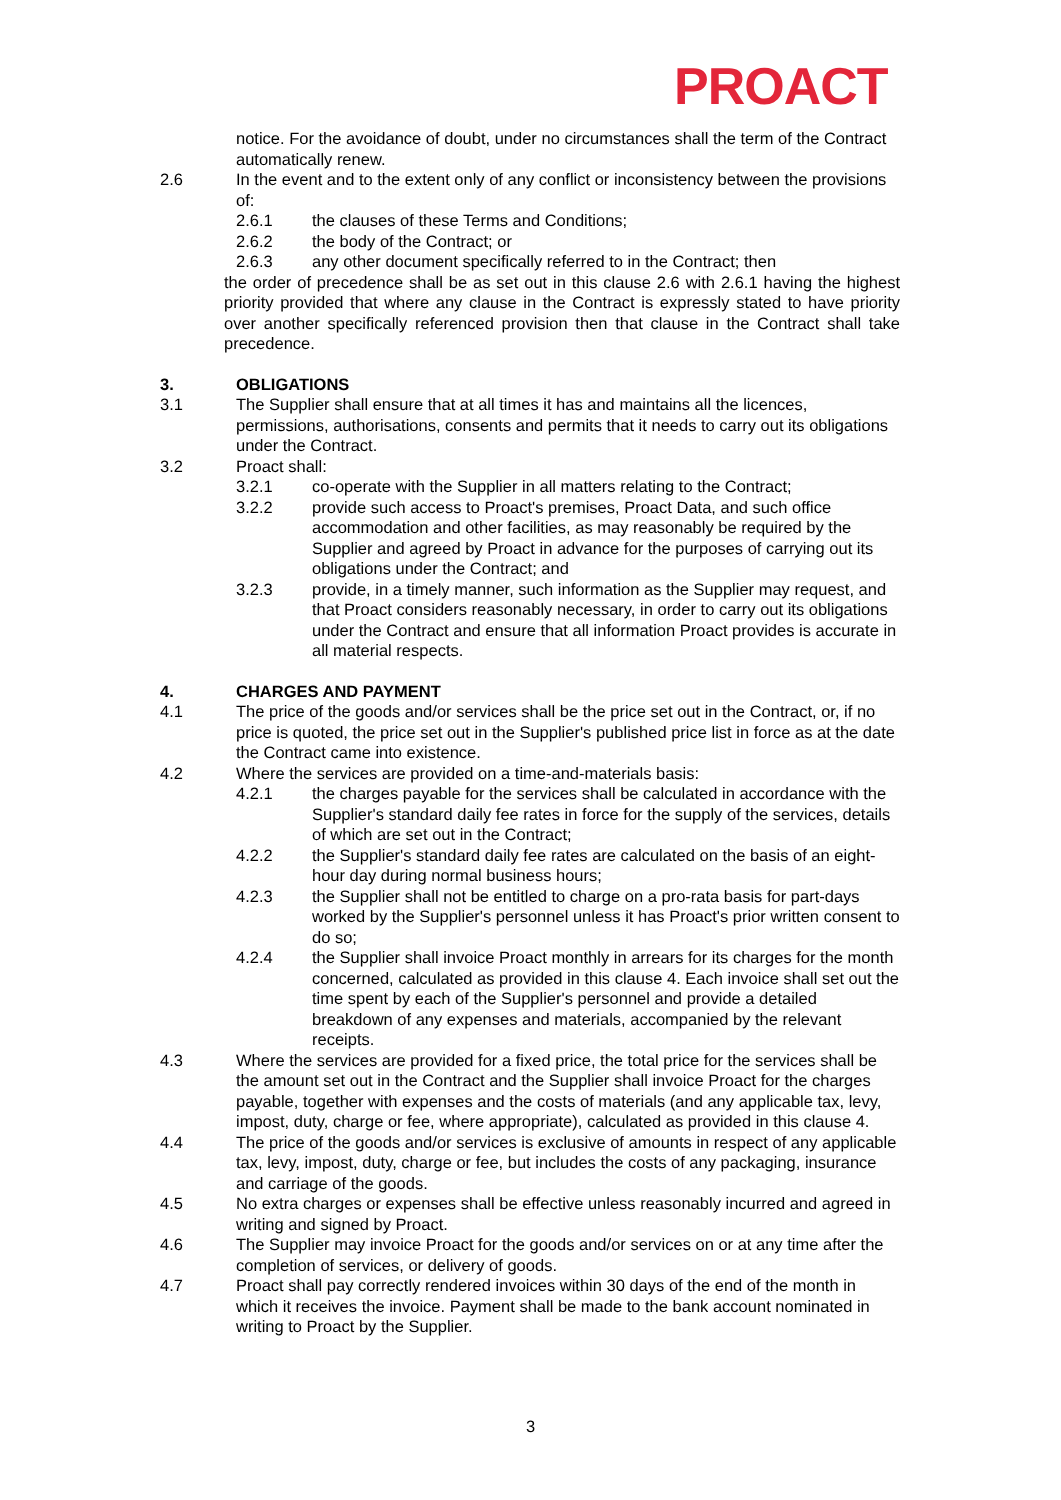PROACT
notice. For the avoidance of doubt, under no circumstances shall the term of the Contract automatically renew.
2.6 In the event and to the extent only of any conflict or inconsistency between the provisions of:
2.6.1 the clauses of these Terms and Conditions;
2.6.2 the body of the Contract; or
2.6.3 any other document specifically referred to in the Contract; then
the order of precedence shall be as set out in this clause 2.6 with 2.6.1 having the highest priority provided that where any clause in the Contract is expressly stated to have priority over another specifically referenced provision then that clause in the Contract shall take precedence.
3. OBLIGATIONS
3.1 The Supplier shall ensure that at all times it has and maintains all the licences, permissions, authorisations, consents and permits that it needs to carry out its obligations under the Contract.
3.2 Proact shall:
3.2.1 co-operate with the Supplier in all matters relating to the Contract;
3.2.2 provide such access to Proact's premises, Proact Data, and such office accommodation and other facilities, as may reasonably be required by the Supplier and agreed by Proact in advance for the purposes of carrying out its obligations under the Contract; and
3.2.3 provide, in a timely manner, such information as the Supplier may request, and that Proact considers reasonably necessary, in order to carry out its obligations under the Contract and ensure that all information Proact provides is accurate in all material respects.
4. CHARGES AND PAYMENT
4.1 The price of the goods and/or services shall be the price set out in the Contract, or, if no price is quoted, the price set out in the Supplier's published price list in force as at the date the Contract came into existence.
4.2 Where the services are provided on a time-and-materials basis:
4.2.1 the charges payable for the services shall be calculated in accordance with the Supplier's standard daily fee rates in force for the supply of the services, details of which are set out in the Contract;
4.2.2 the Supplier's standard daily fee rates are calculated on the basis of an eight-hour day during normal business hours;
4.2.3 the Supplier shall not be entitled to charge on a pro-rata basis for part-days worked by the Supplier's personnel unless it has Proact's prior written consent to do so;
4.2.4 the Supplier shall invoice Proact monthly in arrears for its charges for the month concerned, calculated as provided in this clause 4. Each invoice shall set out the time spent by each of the Supplier's personnel and provide a detailed breakdown of any expenses and materials, accompanied by the relevant receipts.
4.3 Where the services are provided for a fixed price, the total price for the services shall be the amount set out in the Contract and the Supplier shall invoice Proact for the charges payable, together with expenses and the costs of materials (and any applicable tax, levy, impost, duty, charge or fee, where appropriate), calculated as provided in this clause 4.
4.4 The price of the goods and/or services is exclusive of amounts in respect of any applicable tax, levy, impost, duty, charge or fee, but includes the costs of any packaging, insurance and carriage of the goods.
4.5 No extra charges or expenses shall be effective unless reasonably incurred and agreed in writing and signed by Proact.
4.6 The Supplier may invoice Proact for the goods and/or services on or at any time after the completion of services, or delivery of goods.
4.7 Proact shall pay correctly rendered invoices within 30 days of the end of the month in which it receives the invoice. Payment shall be made to the bank account nominated in writing to Proact by the Supplier.
3